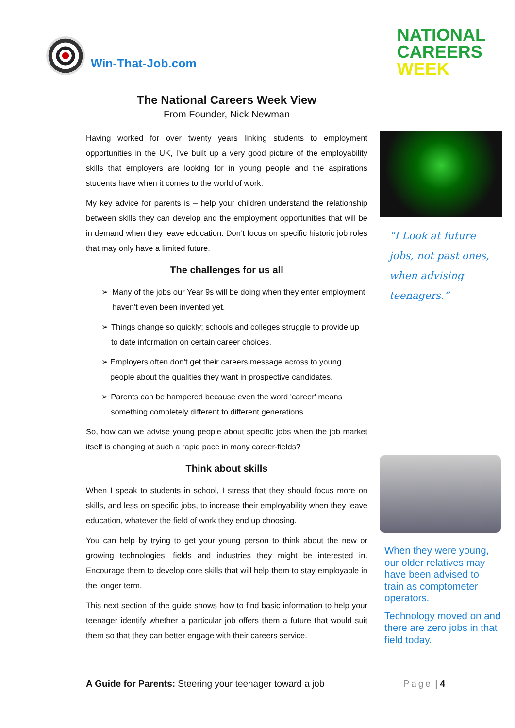Win-That-Job.com
NATIONAL
CAREERS
WEEK
The National Careers Week View
From Founder, Nick Newman
Having worked for over twenty years linking students to employment opportunities in the UK, I've built up a very good picture of the employability skills that employers are looking for in young people and the aspirations students have when it comes to the world of work.
My key advice for parents is – help your children understand the relationship between skills they can develop and the employment opportunities that will be in demand when they leave education. Don’t focus on specific historic job roles that may only have a limited future.
The challenges for us all
➢ Many of the jobs our Year 9s will be doing when they enter employment haven't even been invented yet.
➢ Things change so quickly; schools and colleges struggle to provide up to date information on certain career choices.
➢ Employers often don’t get their careers message across to young people about the qualities they want in prospective candidates.
➢ Parents can be hampered because even the word 'career' means something completely different to different generations.
So, how can we advise young people about specific jobs when the job market itself is changing at such a rapid pace in many career-fields?
Think about skills
When I speak to students in school, I stress that they should focus more on skills, and less on specific jobs, to increase their employability when they leave education, whatever the field of work they end up choosing.
You can help by trying to get your young person to think about the new or growing technologies, fields and industries they might be interested in. Encourage them to develop core skills that will help them to stay employable in the longer term.
This next section of the guide shows how to find basic information to help your teenager identify whether a particular job offers them a future that would suit them so that they can better engage with their careers service.
“I Look at future jobs, not past ones, when advising teenagers.”
When they were young, our older relatives may have been advised to train as comptometer operators.
Technology moved on and there are zero jobs in that field today.
A Guide for Parents: Steering your teenager toward a job Page | 4